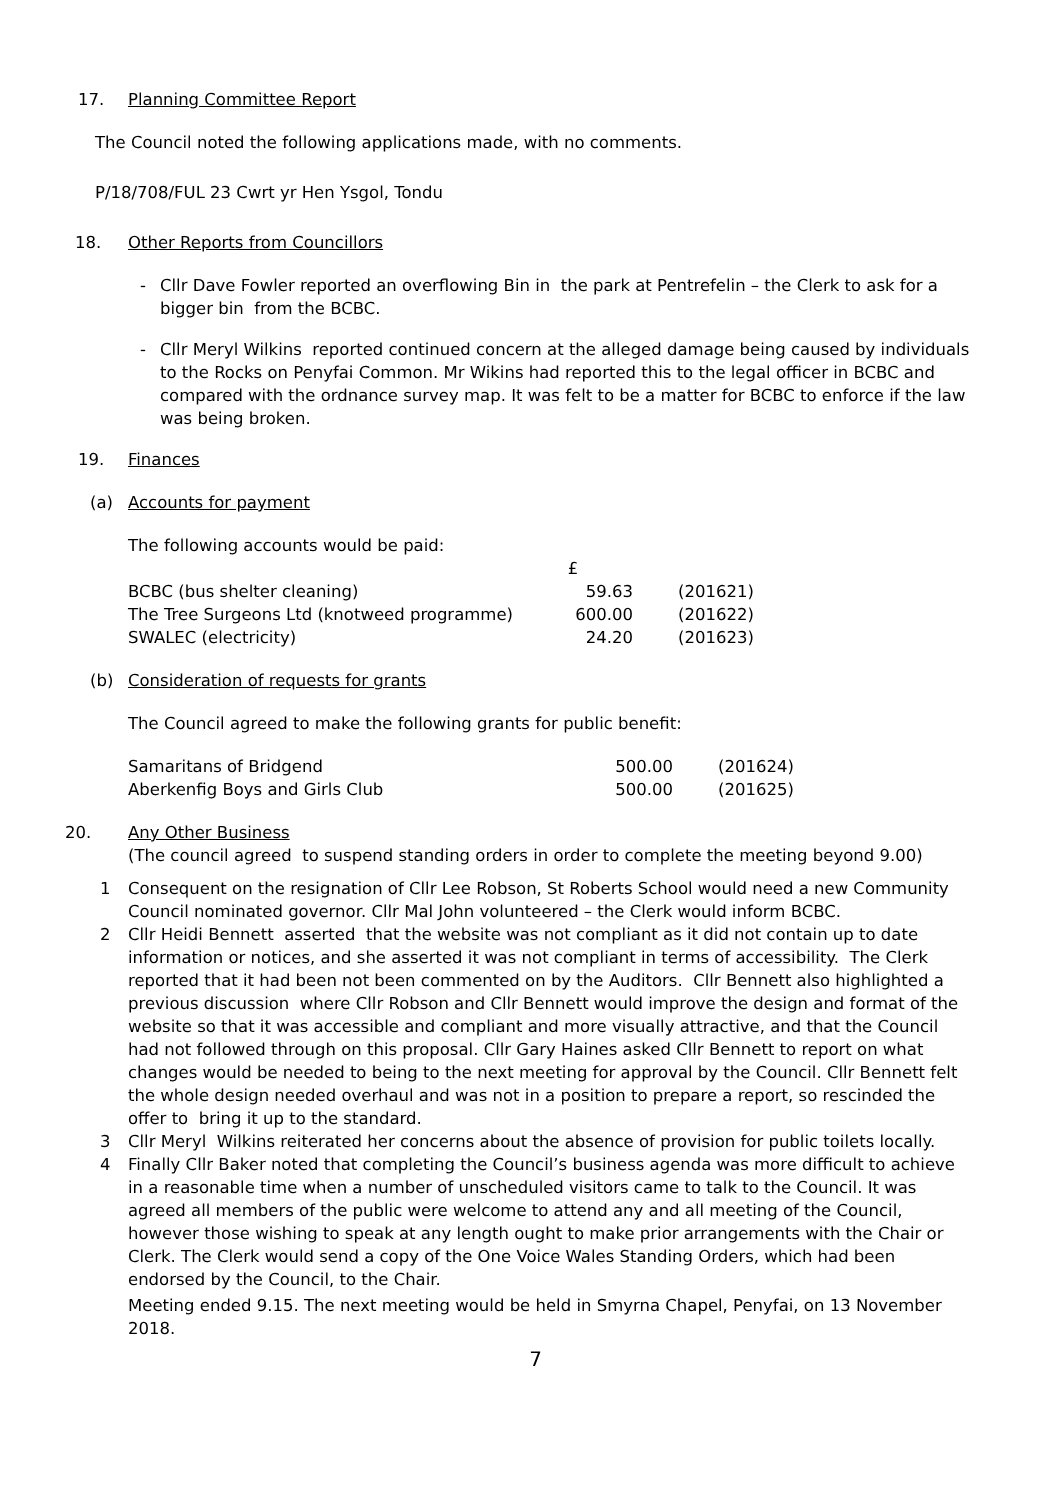17. Planning Committee Report
The Council noted the following applications made, with no comments.
P/18/708/FUL 23 Cwrt yr Hen Ysgol, Tondu
18. Other Reports from Councillors
- Cllr Dave Fowler reported an overflowing Bin in the park at Pentrefelin – the Clerk to ask for a bigger bin from the BCBC.
- Cllr Meryl Wilkins reported continued concern at the alleged damage being caused by individuals to the Rocks on Penyfai Common. Mr Wikins had reported this to the legal officer in BCBC and compared with the ordnance survey map. It was felt to be a matter for BCBC to enforce if the law was being broken.
19. Finances
(a) Accounts for payment
The following accounts would be paid:
| | £ | |
| BCBC (bus shelter cleaning) | 59.63 | (201621) |
| The Tree Surgeons Ltd (knotweed programme) | 600.00 | (201622) |
| SWALEC (electricity) | 24.20 | (201623) |
(b) Consideration of requests for grants
The Council agreed to make the following grants for public benefit:
| Samaritans of Bridgend | 500.00 | (201624) |
| Aberkenfig Boys and Girls Club | 500.00 | (201625) |
20. Any Other Business
(The council agreed to suspend standing orders in order to complete the meeting beyond 9.00)
1 Consequent on the resignation of Cllr Lee Robson, St Roberts School would need a new Community Council nominated governor. Cllr Mal John volunteered – the Clerk would inform BCBC.
2 Cllr Heidi Bennett asserted that the website was not compliant as it did not contain up to date information or notices, and she asserted it was not compliant in terms of accessibility. The Clerk reported that it had been not been commented on by the Auditors. Cllr Bennett also highlighted a previous discussion where Cllr Robson and Cllr Bennett would improve the design and format of the website so that it was accessible and compliant and more visually attractive, and that the Council had not followed through on this proposal. Cllr Gary Haines asked Cllr Bennett to report on what changes would be needed to being to the next meeting for approval by the Council. Cllr Bennett felt the whole design needed overhaul and was not in a position to prepare a report, so rescinded the offer to bring it up to the standard.
3 Cllr Meryl Wilkins reiterated her concerns about the absence of provision for public toilets locally.
4 Finally Cllr Baker noted that completing the Council’s business agenda was more difficult to achieve in a reasonable time when a number of unscheduled visitors came to talk to the Council. It was agreed all members of the public were welcome to attend any and all meeting of the Council, however those wishing to speak at any length ought to make prior arrangements with the Chair or Clerk. The Clerk would send a copy of the One Voice Wales Standing Orders, which had been endorsed by the Council, to the Chair.
Meeting ended 9.15. The next meeting would be held in Smyrna Chapel, Penyfai, on 13 November 2018.
7